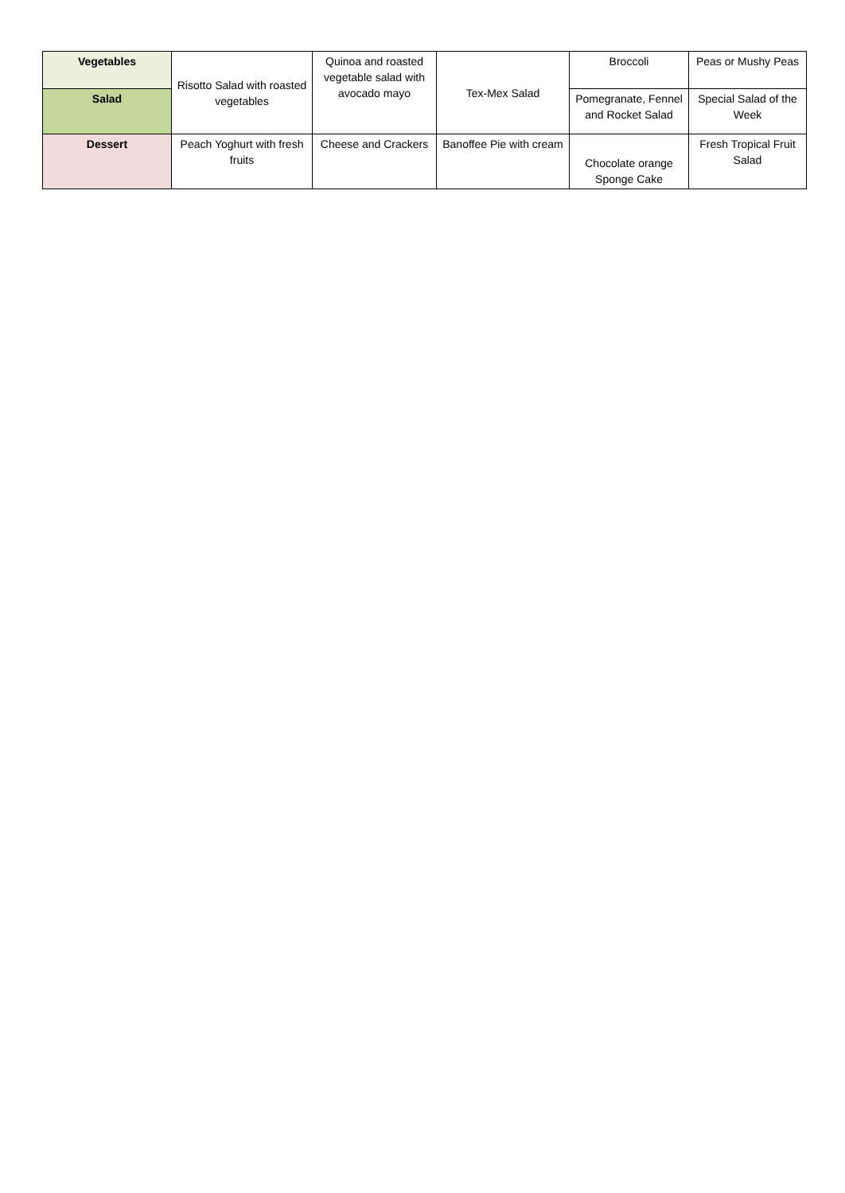| Vegetables | Risotto Salad with roasted vegetables | Quinoa and roasted vegetable salad with avocado mayo | Tex-Mex Salad | Broccoli | Peas or Mushy Peas |
| Salad | | | | Pomegranate, Fennel and Rocket Salad | Special Salad of the Week |
| Dessert | Peach Yoghurt with fresh fruits | Cheese and Crackers | Banoffee Pie with cream | Chocolate orange Sponge Cake | Fresh Tropical Fruit Salad |